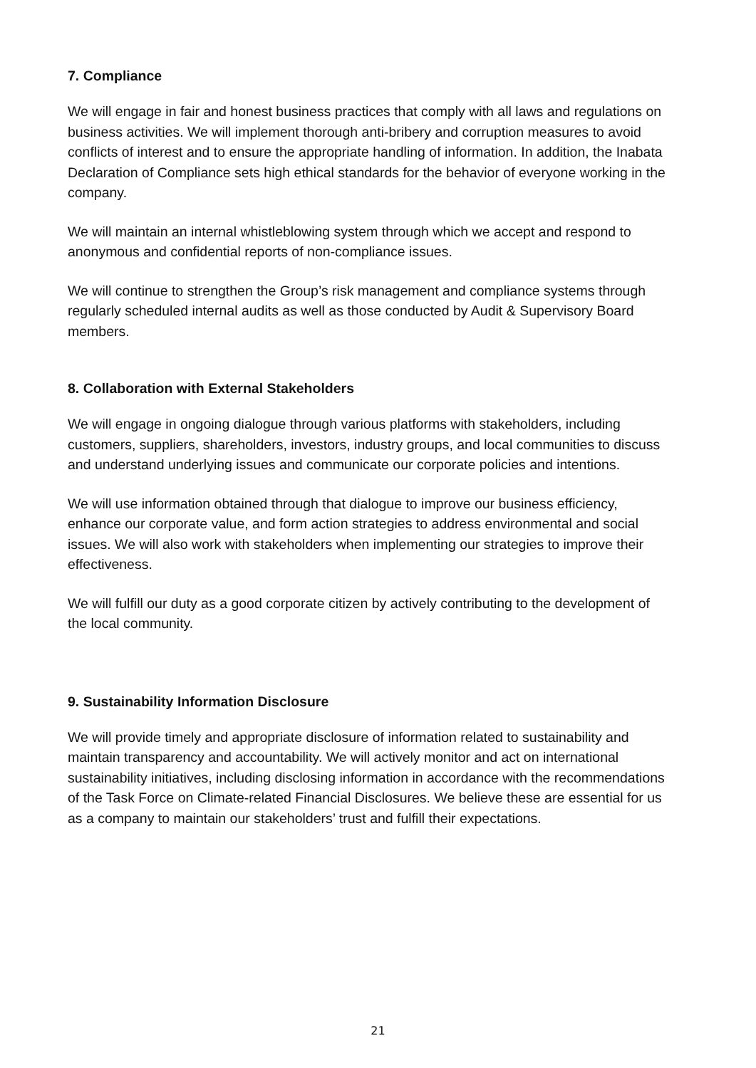7. Compliance
We will engage in fair and honest business practices that comply with all laws and regulations on business activities. We will implement thorough anti-bribery and corruption measures to avoid conflicts of interest and to ensure the appropriate handling of information. In addition, the Inabata Declaration of Compliance sets high ethical standards for the behavior of everyone working in the company.
We will maintain an internal whistleblowing system through which we accept and respond to anonymous and confidential reports of non-compliance issues.
We will continue to strengthen the Group’s risk management and compliance systems through regularly scheduled internal audits as well as those conducted by Audit & Supervisory Board members.
8. Collaboration with External Stakeholders
We will engage in ongoing dialogue through various platforms with stakeholders, including customers, suppliers, shareholders, investors, industry groups, and local communities to discuss and understand underlying issues and communicate our corporate policies and intentions.
We will use information obtained through that dialogue to improve our business efficiency, enhance our corporate value, and form action strategies to address environmental and social issues. We will also work with stakeholders when implementing our strategies to improve their effectiveness.
We will fulfill our duty as a good corporate citizen by actively contributing to the development of the local community.
9. Sustainability Information Disclosure
We will provide timely and appropriate disclosure of information related to sustainability and maintain transparency and accountability. We will actively monitor and act on international sustainability initiatives, including disclosing information in accordance with the recommendations of the Task Force on Climate-related Financial Disclosures. We believe these are essential for us as a company to maintain our stakeholders’ trust and fulfill their expectations.
21